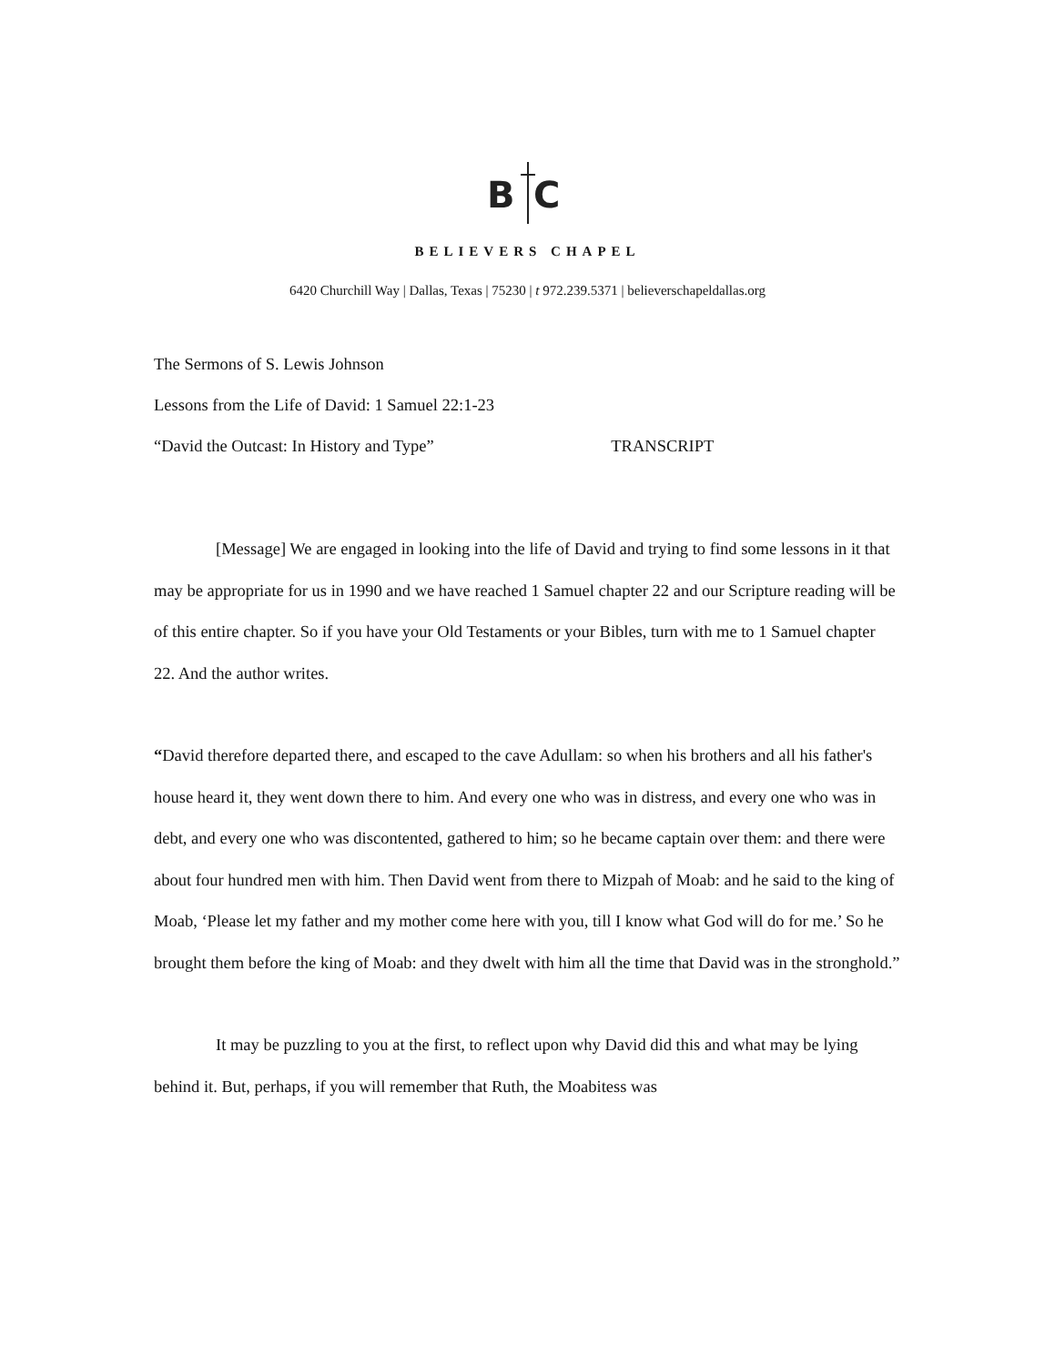B
C
BELIEVERS CHAPEL
6420 Churchill Way | Dallas, Texas | 75230 | t 972.239.5371 | believerschapeldallas.org
The Sermons of S. Lewis Johnson
Lessons from the Life of David: 1 Samuel 22:1-23
“David the Outcast: In History and Type” TRANSCRIPT
[Message] We are engaged in looking into the life of David and trying to find some lessons in it that may be appropriate for us in 1990 and we have reached 1 Samuel chapter 22 and our Scripture reading will be of this entire chapter. So if you have your Old Testaments or your Bibles, turn with me to 1 Samuel chapter 22. And the author writes.
“David therefore departed there, and escaped to the cave Adullam: so when his brothers and all his father's house heard it, they went down there to him. And every one who was in distress, and every one who was in debt, and every one who was discontented, gathered to him; so he became captain over them: and there were about four hundred men with him. Then David went from there to Mizpah of Moab: and he said to the king of Moab, ‘Please let my father and my mother come here with you, till I know what God will do for me.’ So he brought them before the king of Moab: and they dwelt with him all the time that David was in the stronghold.”
It may be puzzling to you at the first, to reflect upon why David did this and what may be lying behind it. But, perhaps, if you will remember that Ruth, the Moabitess was